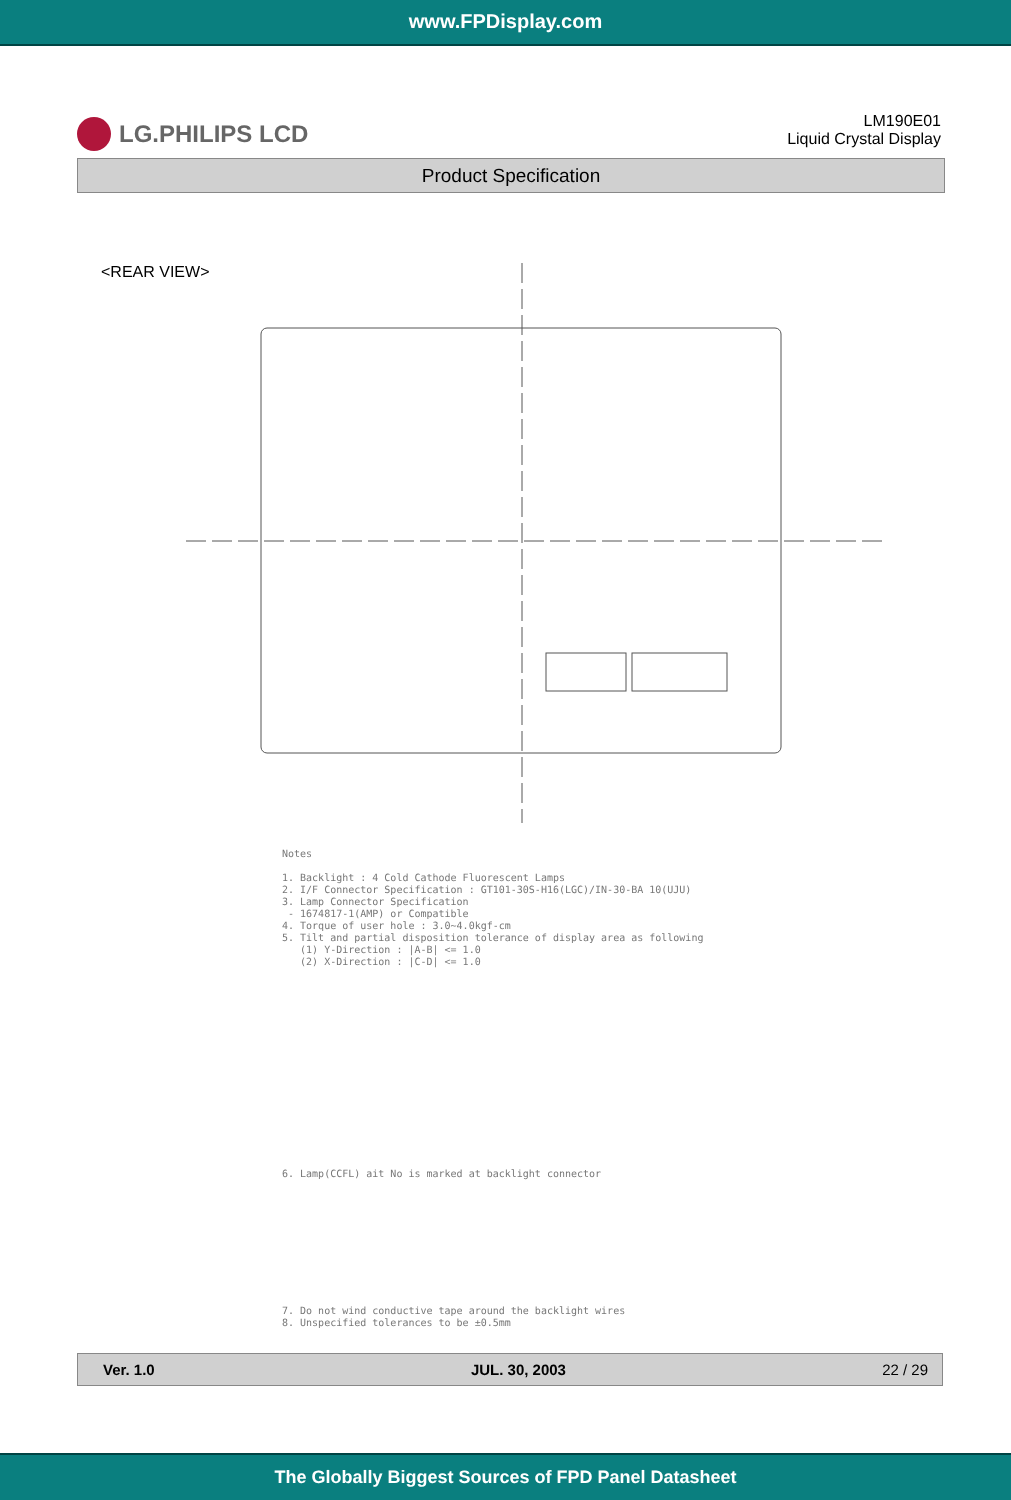www.FPDisplay.com
LG.PHILIPS LCD
LM190E01
Liquid Crystal Display
Product Specification
<REAR VIEW>
Notes
1. Backlight : 4 Cold Cathode Fluorescent Lamps
2. I/F Connector Specification : GT101-30S-H16(LGC)/IN-30-BA 10(UJU)
3. Lamp Connector Specification
- 1674817-1(AMP) or Compatible
4. Torque of user hole : 3.0~4.0kgf-cm
5. Tilt and partial disposition tolerance of display area as following
(1) Y-Direction : |A-B| <= 1.0
(2) X-Direction : |C-D| <= 1.0
6. Lamp(CCFL) ait No is marked at backlight connector
7. Do not wind conductive tape around the backlight wires
8. Unspecified tolerances to be ±0.5mm
Ver. 1.0 JUL. 30, 2003 22 / 29
The Globally Biggest Sources of FPD Panel Datasheet